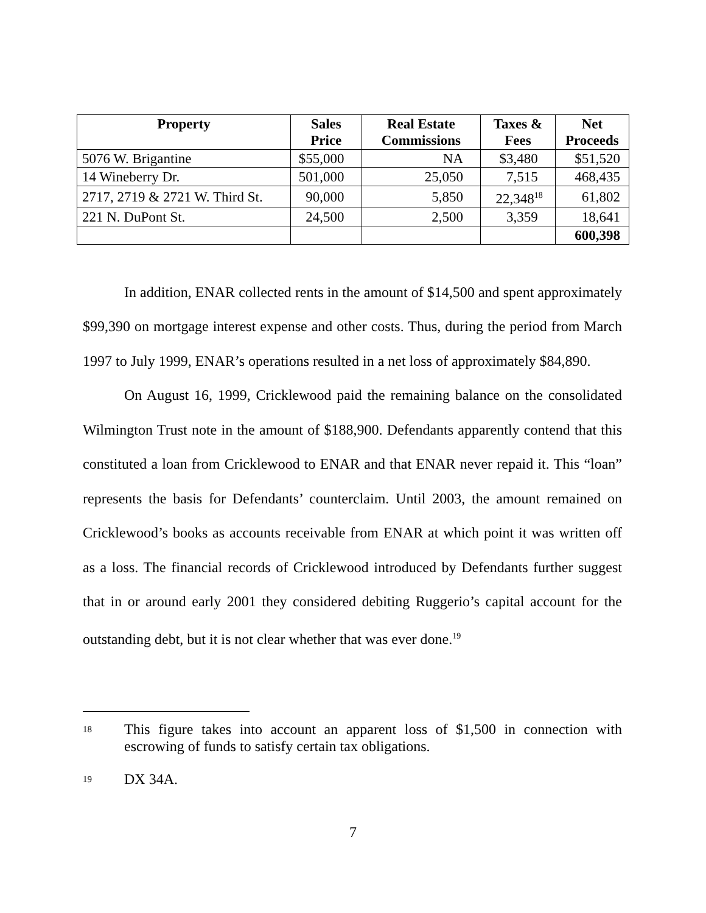| Property | Sales Price | Real Estate Commissions | Taxes & Fees | Net Proceeds |
| --- | --- | --- | --- | --- |
| 5076 W. Brigantine | $55,000 | NA | $3,480 | $51,520 |
| 14 Wineberry Dr. | 501,000 | 25,050 | 7,515 | 468,435 |
| 2717, 2719 & 2721 W. Third St. | 90,000 | 5,850 | 22,348<sup>18</sup> | 61,802 |
| 221 N. DuPont St. | 24,500 | 2,500 | 3,359 | 18,641 |
| | | | | 600,398 |
In addition, ENAR collected rents in the amount of $14,500 and spent approximately $99,390 on mortgage interest expense and other costs. Thus, during the period from March 1997 to July 1999, ENAR’s operations resulted in a net loss of approximately $84,890.
On August 16, 1999, Cricklewood paid the remaining balance on the consolidated Wilmington Trust note in the amount of $188,900. Defendants apparently contend that this constituted a loan from Cricklewood to ENAR and that ENAR never repaid it. This “loan” represents the basis for Defendants’ counterclaim. Until 2003, the amount remained on Cricklewood’s books as accounts receivable from ENAR at which point it was written off as a loss. The financial records of Cricklewood introduced by Defendants further suggest that in or around early 2001 they considered debiting Ruggerio’s capital account for the outstanding debt, but it is not clear whether that was ever done.<sup>19</sup>
18 This figure takes into account an apparent loss of $1,500 in connection with escrowing of funds to satisfy certain tax obligations.
19 DX 34A.
7